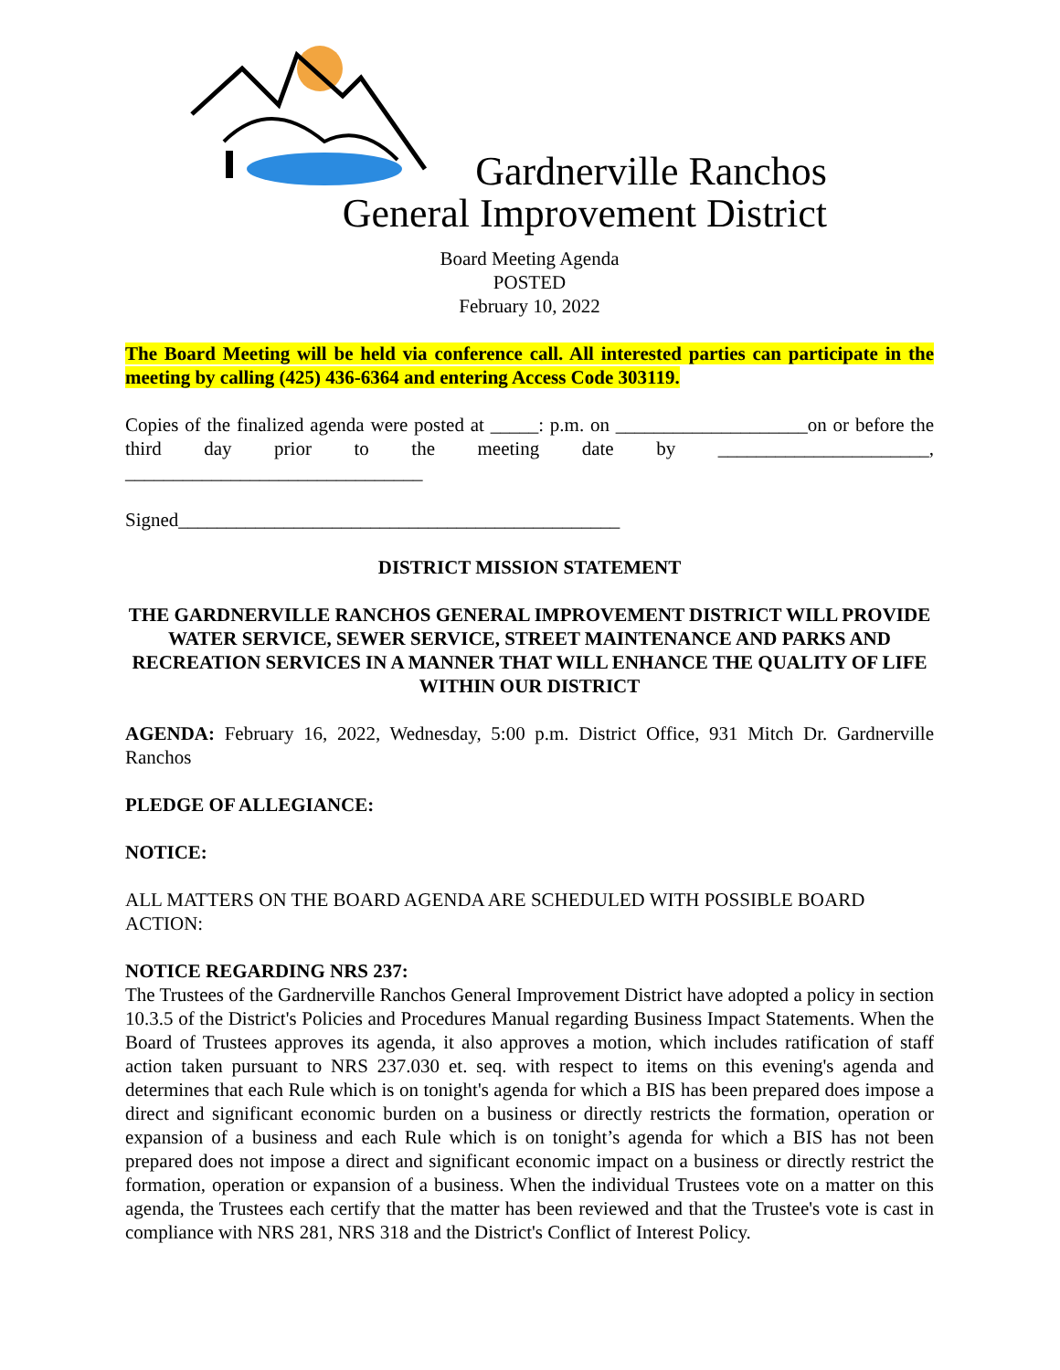Gardnerville Ranchos
General Improvement District
Board Meeting Agenda
POSTED
February 10, 2022
The Board Meeting will be held via conference call. All interested parties can participate in the meeting by calling (425) 436-6364 and entering Access Code 303119.
Copies of the finalized agenda were posted at _____: p.m. on ____________________on or before the third day prior to the meeting date by ______________________, _______________________________
Signed______________________________________________
DISTRICT MISSION STATEMENT
THE GARDNERVILLE RANCHOS GENERAL IMPROVEMENT DISTRICT WILL PROVIDE WATER SERVICE, SEWER SERVICE, STREET MAINTENANCE AND PARKS AND RECREATION SERVICES IN A MANNER THAT WILL ENHANCE THE QUALITY OF LIFE WITHIN OUR DISTRICT
AGENDA: February 16, 2022, Wednesday, 5:00 p.m. District Office, 931 Mitch Dr. Gardnerville Ranchos
PLEDGE OF ALLEGIANCE:
NOTICE:
ALL MATTERS ON THE BOARD AGENDA ARE SCHEDULED WITH POSSIBLE BOARD ACTION:
NOTICE REGARDING NRS 237:
The Trustees of the Gardnerville Ranchos General Improvement District have adopted a policy in section 10.3.5 of the District's Policies and Procedures Manual regarding Business Impact Statements. When the Board of Trustees approves its agenda, it also approves a motion, which includes ratification of staff action taken pursuant to NRS 237.030 et. seq. with respect to items on this evening's agenda and determines that each Rule which is on tonight's agenda for which a BIS has been prepared does impose a direct and significant economic burden on a business or directly restricts the formation, operation or expansion of a business and each Rule which is on tonight’s agenda for which a BIS has not been prepared does not impose a direct and significant economic impact on a business or directly restrict the formation, operation or expansion of a business. When the individual Trustees vote on a matter on this agenda, the Trustees each certify that the matter has been reviewed and that the Trustee's vote is cast in compliance with NRS 281, NRS 318 and the District's Conflict of Interest Policy.